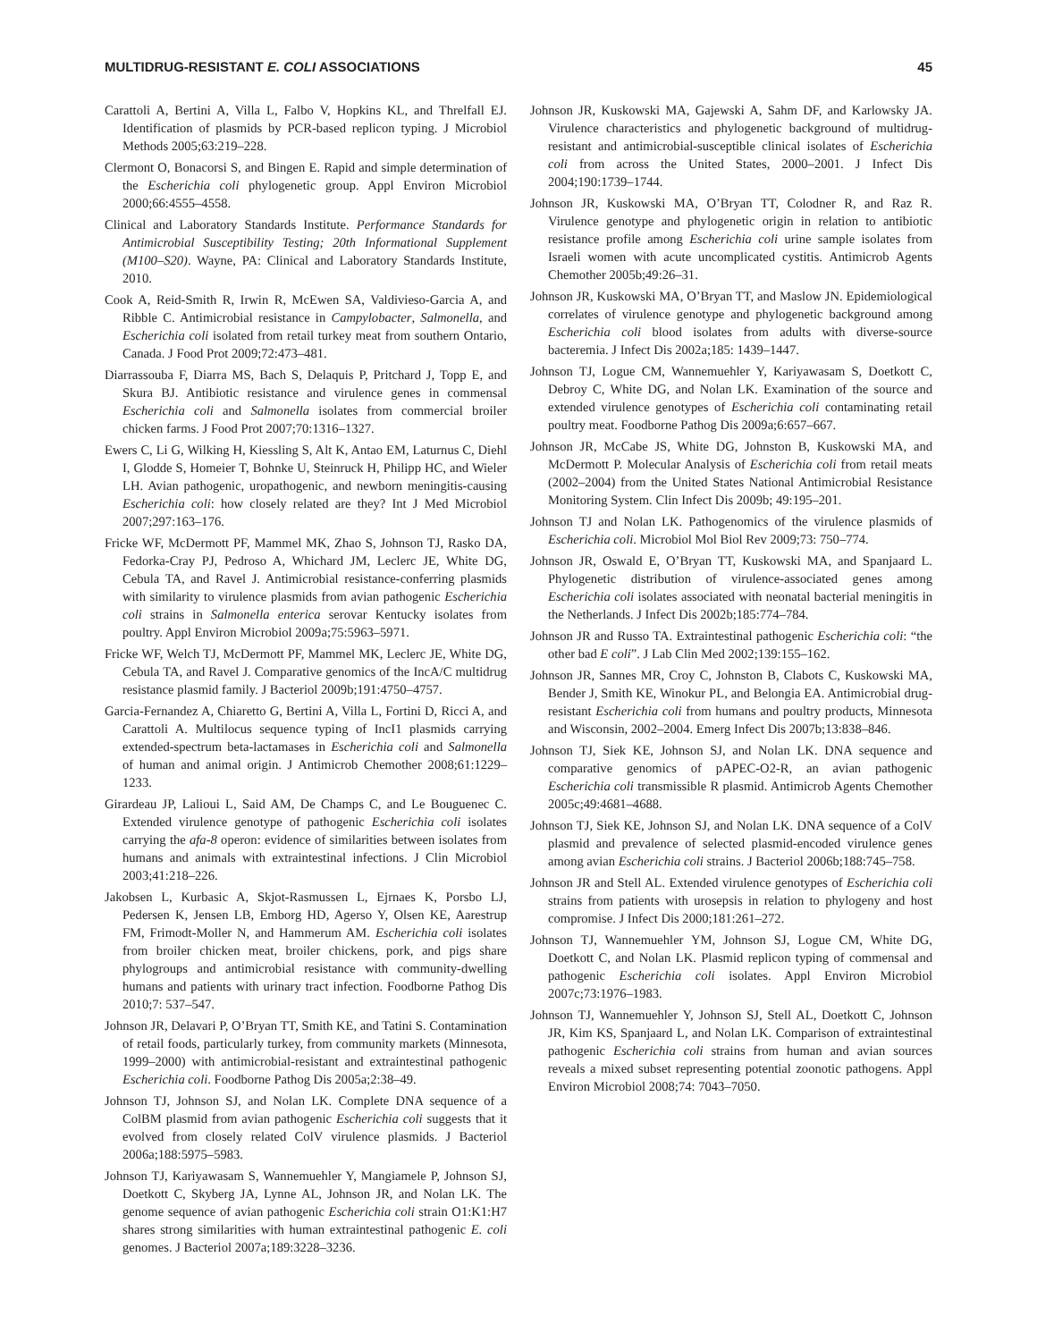MULTIDRUG-RESISTANT E. COLI ASSOCIATIONS 45
Carattoli A, Bertini A, Villa L, Falbo V, Hopkins KL, and Threlfall EJ. Identification of plasmids by PCR-based replicon typing. J Microbiol Methods 2005;63:219–228.
Clermont O, Bonacorsi S, and Bingen E. Rapid and simple determination of the Escherichia coli phylogenetic group. Appl Environ Microbiol 2000;66:4555–4558.
Clinical and Laboratory Standards Institute. Performance Standards for Antimicrobial Susceptibility Testing; 20th Informational Supplement (M100–S20). Wayne, PA: Clinical and Laboratory Standards Institute, 2010.
Cook A, Reid-Smith R, Irwin R, McEwen SA, Valdivieso-Garcia A, and Ribble C. Antimicrobial resistance in Campylobacter, Salmonella, and Escherichia coli isolated from retail turkey meat from southern Ontario, Canada. J Food Prot 2009;72:473–481.
Diarrassouba F, Diarra MS, Bach S, Delaquis P, Pritchard J, Topp E, and Skura BJ. Antibiotic resistance and virulence genes in commensal Escherichia coli and Salmonella isolates from commercial broiler chicken farms. J Food Prot 2007;70:1316–1327.
Ewers C, Li G, Wilking H, Kiessling S, Alt K, Antao EM, Laturnus C, Diehl I, Glodde S, Homeier T, Bohnke U, Steinruck H, Philipp HC, and Wieler LH. Avian pathogenic, uropathogenic, and newborn meningitis-causing Escherichia coli: how closely related are they? Int J Med Microbiol 2007;297:163–176.
Fricke WF, McDermott PF, Mammel MK, Zhao S, Johnson TJ, Rasko DA, Fedorka-Cray PJ, Pedroso A, Whichard JM, Leclerc JE, White DG, Cebula TA, and Ravel J. Antimicrobial resistance-conferring plasmids with similarity to virulence plasmids from avian pathogenic Escherichia coli strains in Salmonella enterica serovar Kentucky isolates from poultry. Appl Environ Microbiol 2009a;75:5963–5971.
Fricke WF, Welch TJ, McDermott PF, Mammel MK, Leclerc JE, White DG, Cebula TA, and Ravel J. Comparative genomics of the IncA/C multidrug resistance plasmid family. J Bacteriol 2009b;191:4750–4757.
Garcia-Fernandez A, Chiaretto G, Bertini A, Villa L, Fortini D, Ricci A, and Carattoli A. Multilocus sequence typing of IncI1 plasmids carrying extended-spectrum beta-lactamases in Escherichia coli and Salmonella of human and animal origin. J Antimicrob Chemother 2008;61:1229–1233.
Girardeau JP, Lalioui L, Said AM, De Champs C, and Le Bouguenec C. Extended virulence genotype of pathogenic Escherichia coli isolates carrying the afa-8 operon: evidence of similarities between isolates from humans and animals with extraintestinal infections. J Clin Microbiol 2003;41:218–226.
Jakobsen L, Kurbasic A, Skjot-Rasmussen L, Ejrnaes K, Porsbo LJ, Pedersen K, Jensen LB, Emborg HD, Agerso Y, Olsen KE, Aarestrup FM, Frimodt-Moller N, and Hammerum AM. Escherichia coli isolates from broiler chicken meat, broiler chickens, pork, and pigs share phylogroups and antimicrobial resistance with community-dwelling humans and patients with urinary tract infection. Foodborne Pathog Dis 2010;7: 537–547.
Johnson JR, Delavari P, O’Bryan TT, Smith KE, and Tatini S. Contamination of retail foods, particularly turkey, from community markets (Minnesota, 1999–2000) with antimicrobial-resistant and extraintestinal pathogenic Escherichia coli. Foodborne Pathog Dis 2005a;2:38–49.
Johnson TJ, Johnson SJ, and Nolan LK. Complete DNA sequence of a ColBM plasmid from avian pathogenic Escherichia coli suggests that it evolved from closely related ColV virulence plasmids. J Bacteriol 2006a;188:5975–5983.
Johnson TJ, Kariyawasam S, Wannemuehler Y, Mangiamele P, Johnson SJ, Doetkott C, Skyberg JA, Lynne AL, Johnson JR, and Nolan LK. The genome sequence of avian pathogenic Escherichia coli strain O1:K1:H7 shares strong similarities with human extraintestinal pathogenic E. coli genomes. J Bacteriol 2007a;189:3228–3236.
Johnson JR, Kuskowski MA, Gajewski A, Sahm DF, and Karlowsky JA. Virulence characteristics and phylogenetic background of multidrug-resistant and antimicrobial-susceptible clinical isolates of Escherichia coli from across the United States, 2000–2001. J Infect Dis 2004;190:1739–1744.
Johnson JR, Kuskowski MA, O’Bryan TT, Colodner R, and Raz R. Virulence genotype and phylogenetic origin in relation to antibiotic resistance profile among Escherichia coli urine sample isolates from Israeli women with acute uncomplicated cystitis. Antimicrob Agents Chemother 2005b;49:26–31.
Johnson JR, Kuskowski MA, O’Bryan TT, and Maslow JN. Epidemiological correlates of virulence genotype and phylogenetic background among Escherichia coli blood isolates from adults with diverse-source bacteremia. J Infect Dis 2002a;185: 1439–1447.
Johnson TJ, Logue CM, Wannemuehler Y, Kariyawasam S, Doetkott C, Debroy C, White DG, and Nolan LK. Examination of the source and extended virulence genotypes of Escherichia coli contaminating retail poultry meat. Foodborne Pathog Dis 2009a;6:657–667.
Johnson JR, McCabe JS, White DG, Johnston B, Kuskowski MA, and McDermott P. Molecular Analysis of Escherichia coli from retail meats (2002–2004) from the United States National Antimicrobial Resistance Monitoring System. Clin Infect Dis 2009b; 49:195–201.
Johnson TJ and Nolan LK. Pathogenomics of the virulence plasmids of Escherichia coli. Microbiol Mol Biol Rev 2009;73: 750–774.
Johnson JR, Oswald E, O’Bryan TT, Kuskowski MA, and Spanjaard L. Phylogenetic distribution of virulence-associated genes among Escherichia coli isolates associated with neonatal bacterial meningitis in the Netherlands. J Infect Dis 2002b;185:774–784.
Johnson JR and Russo TA. Extraintestinal pathogenic Escherichia coli: “the other bad E coli”. J Lab Clin Med 2002;139:155–162.
Johnson JR, Sannes MR, Croy C, Johnston B, Clabots C, Kuskowski MA, Bender J, Smith KE, Winokur PL, and Belongia EA. Antimicrobial drug-resistant Escherichia coli from humans and poultry products, Minnesota and Wisconsin, 2002–2004. Emerg Infect Dis 2007b;13:838–846.
Johnson TJ, Siek KE, Johnson SJ, and Nolan LK. DNA sequence and comparative genomics of pAPEC-O2-R, an avian pathogenic Escherichia coli transmissible R plasmid. Antimicrob Agents Chemother 2005c;49:4681–4688.
Johnson TJ, Siek KE, Johnson SJ, and Nolan LK. DNA sequence of a ColV plasmid and prevalence of selected plasmid-encoded virulence genes among avian Escherichia coli strains. J Bacteriol 2006b;188:745–758.
Johnson JR and Stell AL. Extended virulence genotypes of Escherichia coli strains from patients with urosepsis in relation to phylogeny and host compromise. J Infect Dis 2000;181:261–272.
Johnson TJ, Wannemuehler YM, Johnson SJ, Logue CM, White DG, Doetkott C, and Nolan LK. Plasmid replicon typing of commensal and pathogenic Escherichia coli isolates. Appl Environ Microbiol 2007c;73:1976–1983.
Johnson TJ, Wannemuehler Y, Johnson SJ, Stell AL, Doetkott C, Johnson JR, Kim KS, Spanjaard L, and Nolan LK. Comparison of extraintestinal pathogenic Escherichia coli strains from human and avian sources reveals a mixed subset representing potential zoonotic pathogens. Appl Environ Microbiol 2008;74: 7043–7050.